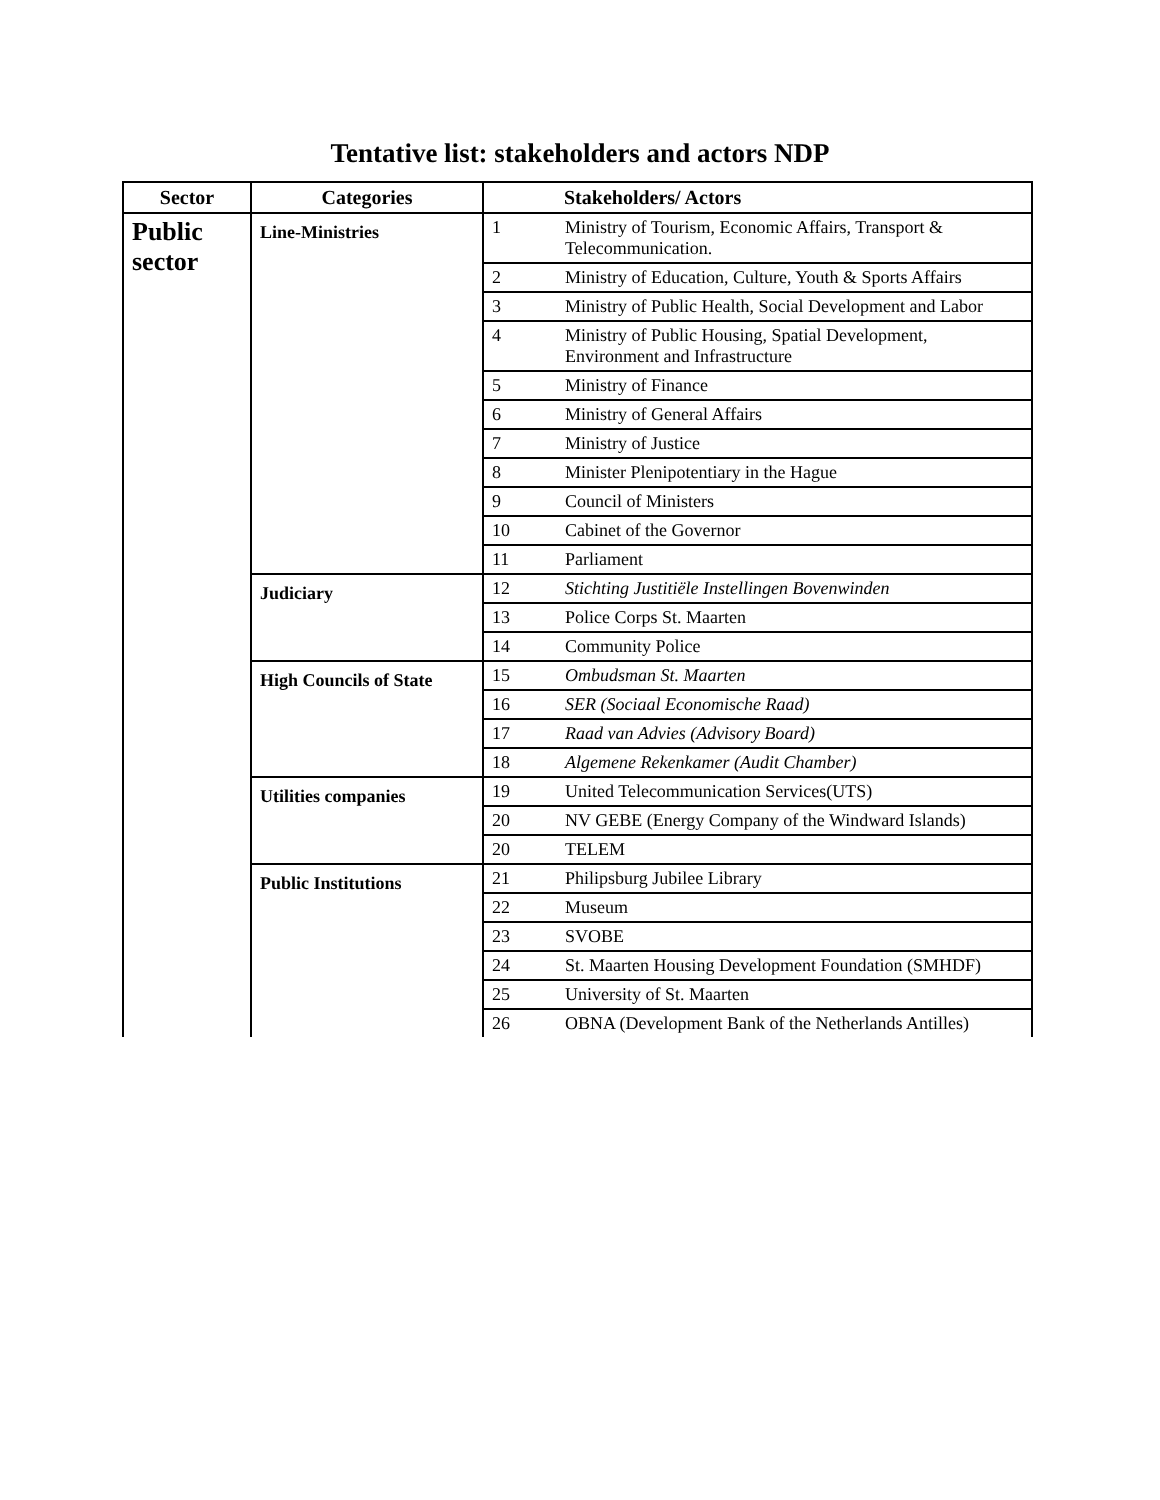Tentative list: stakeholders and actors NDP
| Sector | Categories | Stakeholders/ Actors | |
| --- | --- | --- | --- |
| Public sector | Line-Ministries | 1 | Ministry of Tourism, Economic Affairs, Transport & Telecommunication. |
| | | 2 | Ministry of Education, Culture, Youth & Sports Affairs |
| | | 3 | Ministry of Public Health, Social Development and Labor |
| | | 4 | Ministry of Public Housing, Spatial Development, Environment and Infrastructure |
| | | 5 | Ministry of Finance |
| | | 6 | Ministry of General Affairs |
| | | 7 | Ministry of Justice |
| | | 8 | Minister Plenipotentiary in the Hague |
| | | 9 | Council of Ministers |
| | | 10 | Cabinet of the Governor |
| | | 11 | Parliament |
| | Judiciary | 12 | Stichting Justitiële Instellingen Bovenwinden |
| | | 13 | Police Corps St. Maarten |
| | | 14 | Community Police |
| | High Councils of State | 15 | Ombudsman St. Maarten |
| | | 16 | SER (Sociaal Economische Raad) |
| | | 17 | Raad van Advies (Advisory Board) |
| | | 18 | Algemene Rekenkamer (Audit Chamber) |
| | Utilities companies | 19 | United Telecommunication Services(UTS) |
| | | 20 | NV GEBE (Energy Company of the Windward Islands) |
| | | 20 | TELEM |
| | Public Institutions | 21 | Philipsburg Jubilee Library |
| | | 22 | Museum |
| | | 23 | SVOBE |
| | | 24 | St. Maarten Housing Development Foundation (SMHDF) |
| | | 25 | University of St. Maarten |
| | | 26 | OBNA (Development Bank of the Netherlands Antilles) |